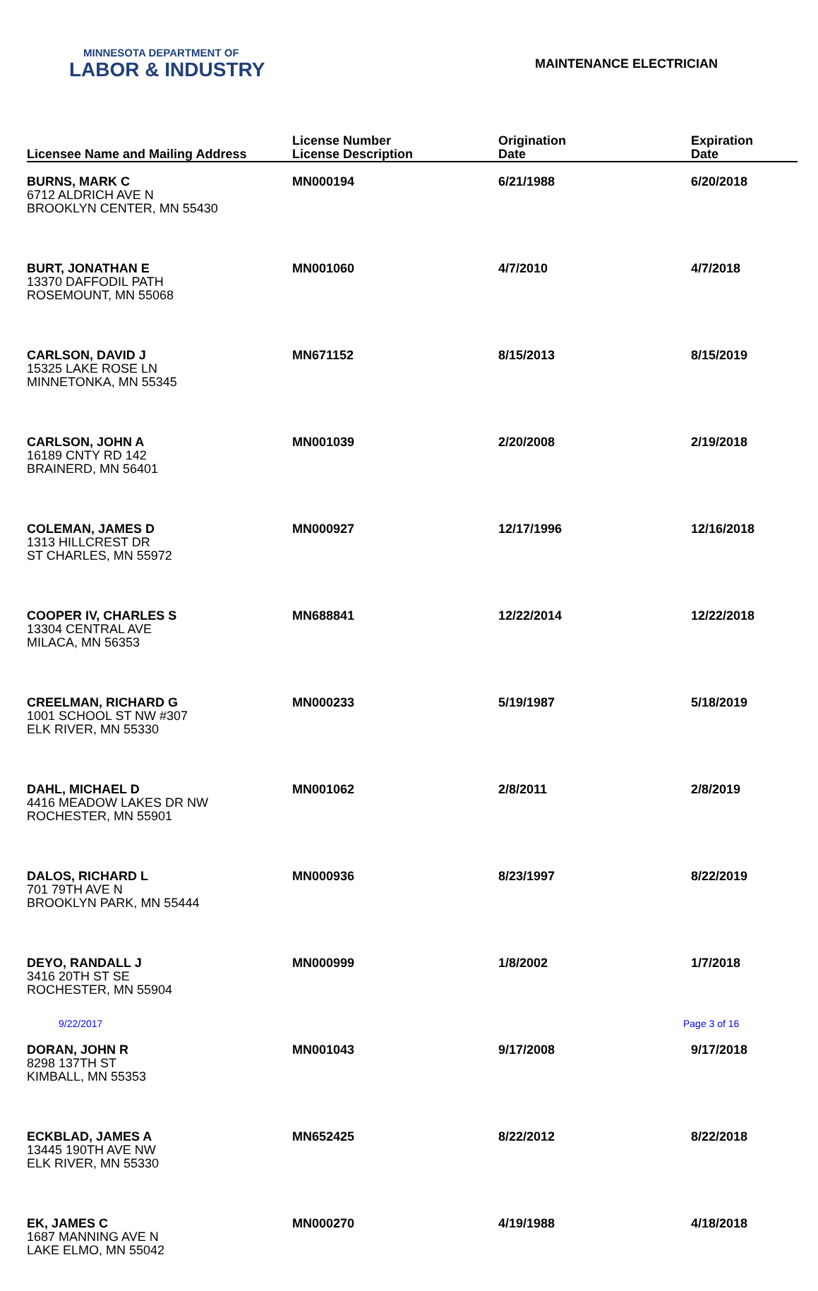MINNESOTA DEPARTMENT OF
LABOR & INDUSTRY
MAINTENANCE ELECTRICIAN
| Licensee Name and Mailing Address | License Number License Description | Origination Date | Expiration Date |
| --- | --- | --- | --- |
| BURNS, MARK C 6712 ALDRICH AVE N BROOKLYN CENTER, MN 55430 | MN000194 | 6/21/1988 | 6/20/2018 |
| BURT, JONATHAN E 13370 DAFFODIL PATH ROSEMOUNT, MN 55068 | MN001060 | 4/7/2010 | 4/7/2018 |
| CARLSON, DAVID J 15325 LAKE ROSE LN MINNETONKA, MN 55345 | MN671152 | 8/15/2013 | 8/15/2019 |
| CARLSON, JOHN A 16189 CNTY RD 142 BRAINERD, MN 56401 | MN001039 | 2/20/2008 | 2/19/2018 |
| COLEMAN, JAMES D 1313 HILLCREST DR ST CHARLES, MN 55972 | MN000927 | 12/17/1996 | 12/16/2018 |
| COOPER IV, CHARLES S 13304 CENTRAL AVE MILACA, MN 56353 | MN688841 | 12/22/2014 | 12/22/2018 |
| CREELMAN, RICHARD G 1001 SCHOOL ST NW #307 ELK RIVER, MN 55330 | MN000233 | 5/19/1987 | 5/18/2019 |
| DAHL, MICHAEL D 4416 MEADOW LAKES DR NW ROCHESTER, MN 55901 | MN001062 | 2/8/2011 | 2/8/2019 |
| DALOS, RICHARD L 701 79TH AVE N BROOKLYN PARK, MN 55444 | MN000936 | 8/23/1997 | 8/22/2019 |
| DEYO, RANDALL J 3416 20TH ST SE ROCHESTER, MN 55904 | MN000999 | 1/8/2002 | 1/7/2018 |
| DORAN, JOHN R 8298 137TH ST KIMBALL, MN 55353 | MN001043 | 9/17/2008 | 9/17/2018 |
| ECKBLAD, JAMES A 13445 190TH AVE NW ELK RIVER, MN 55330 | MN652425 | 8/22/2012 | 8/22/2018 |
| EK, JAMES C 1687 MANNING AVE N LAKE ELMO, MN 55042 | MN000270 | 4/19/1988 | 4/18/2018 |
9/22/2017 Page 3 of 16